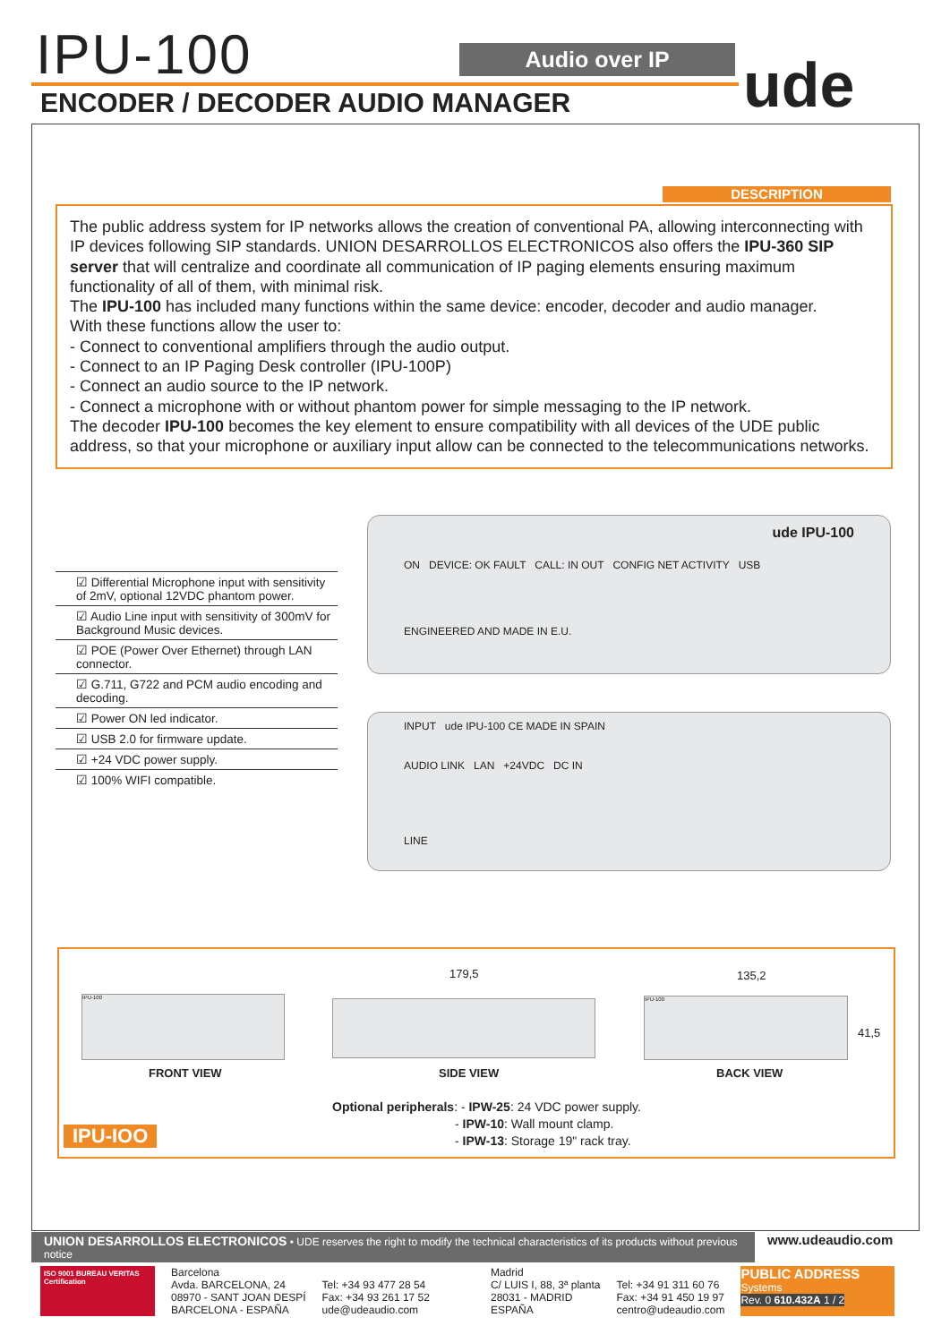IPU-100 Audio over IP
ENCODER / DECODER AUDIO MANAGER
ude
DESCRIPTION
The public address system for IP networks allows the creation of conventional PA, allowing interconnecting with IP devices following SIP standards. UNION DESARROLLOS ELECTRONICOS also offers the IPU-360 SIP server that will centralize and coordinate all communication of IP paging elements ensuring maximum functionality of all of them, with minimal risk.
The IPU-100 has included many functions within the same device: encoder, decoder and audio manager.
With these functions allow the user to:
- Connect to conventional amplifiers through the audio output.
- Connect to an IP Paging Desk controller (IPU-100P)
- Connect an audio source to the IP network.
- Connect a microphone with or without phantom power for simple messaging to the IP network.
The decoder IPU-100 becomes the key element to ensure compatibility with all devices of the UDE public address, so that your microphone or auxiliary input allow can be connected to the telecommunications networks.
☑ Differential Microphone input with sensitivity of 2mV, optional 12VDC phantom power.
☑ Audio Line input with sensitivity of 300mV for Background Music devices.
☑ POE (Power Over Ethernet) through LAN connector.
☑ G.711, G722 and PCM audio encoding and decoding.
☑ Power ON led indicator.
☑ USB 2.0 for firmware update.
☑ +24 VDC power supply.
☑ 100% WIFI compatible.
ude IPU-100
ON DEVICE: OK FAULT CALL: IN OUT CONFIG NET ACTIVITY USB
ENGINEERED AND MADE IN E.U.
INPUT ude IPU-100 CE MADE IN SPAIN
AUDIO LINK LAN +24VDC DC IN
LINE
179,5 135,2
41,5
IPU-100 IPU-100
FRONT VIEW SIDE VIEW BACK VIEW
Optional peripherals: - IPW-25: 24 VDC power supply.
- IPW-10: Wall mount clamp.
- IPW-13: Storage 19" rack tray.
IPU-IOO
UNION DESARROLLOS ELECTRONICOS • UDE reserves the right to modify the technical characteristics of its products without previous notice
www.udeaudio.com
ISO 9001 BUREAU VERITAS Certification
Barcelona
Avda. BARCELONA, 24
08970 - SANT JOAN DESPÍ
BARCELONA - ESPAÑA
Tel: +34 93 477 28 54
Fax: +34 93 261 17 52
ude@udeaudio.com
Madrid
C/ LUIS I, 88, 3ª planta
28031 - MADRID
ESPAÑA
Tel: +34 91 311 60 76
Fax: +34 91 450 19 97
centro@udeaudio.com
PUBLIC ADDRESS
Systems
Rev. 0 610.432A 1 / 2